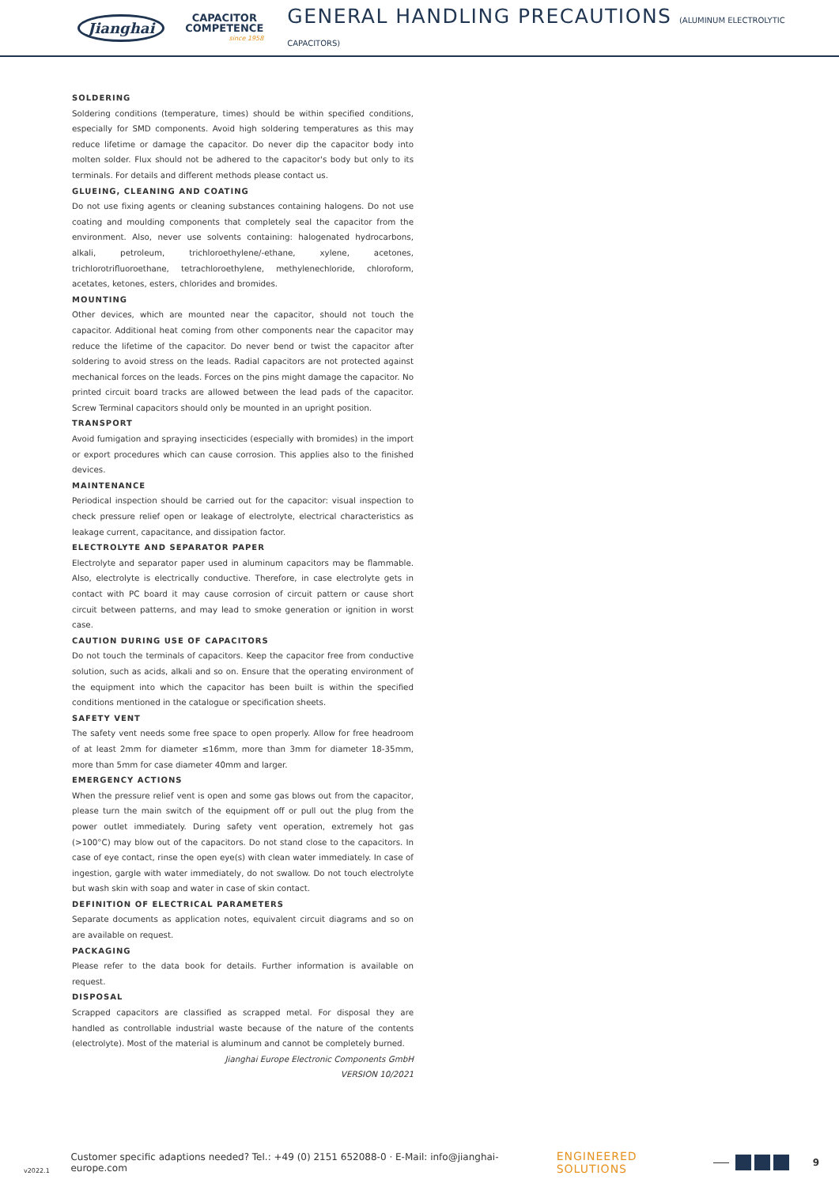Jianghai
CAPACITOR
COMPETENCE
since 1958
GENERAL HANDLING PRECAUTIONS (ALUMINUM ELECTROLYTIC CAPACITORS)
SOLDERING
Soldering conditions (temperature, times) should be within specified conditions, especially for SMD components. Avoid high soldering temperatures as this may reduce lifetime or damage the capacitor. Do never dip the capacitor body into molten solder. Flux should not be adhered to the capacitor's body but only to its terminals. For details and different methods please contact us.
GLUEING, CLEANING AND COATING
Do not use fixing agents or cleaning substances containing halogens. Do not use coating and moulding components that completely seal the capacitor from the environment. Also, never use solvents containing: halogenated hydrocarbons, alkali, petroleum, trichloroethylene/-ethane, xylene, acetones, trichlorotrifluoroethane, tetrachloroethylene, methylenechloride, chloroform, acetates, ketones, esters, chlorides and bromides.
MOUNTING
Other devices, which are mounted near the capacitor, should not touch the capacitor. Additional heat coming from other components near the capacitor may reduce the lifetime of the capacitor. Do never bend or twist the capacitor after soldering to avoid stress on the leads. Radial capacitors are not protected against mechanical forces on the leads. Forces on the pins might damage the capacitor. No printed circuit board tracks are allowed between the lead pads of the capacitor. Screw Terminal capacitors should only be mounted in an upright position.
TRANSPORT
Avoid fumigation and spraying insecticides (especially with bromides) in the import or export procedures which can cause corrosion. This applies also to the finished devices.
MAINTENANCE
Periodical inspection should be carried out for the capacitor: visual inspection to check pressure relief open or leakage of electrolyte, electrical characteristics as leakage current, capacitance, and dissipation factor.
ELECTROLYTE AND SEPARATOR PAPER
Electrolyte and separator paper used in aluminum capacitors may be flammable. Also, electrolyte is electrically conductive. Therefore, in case electrolyte gets in contact with PC board it may cause corrosion of circuit pattern or cause short circuit between patterns, and may lead to smoke generation or ignition in worst case.
CAUTION DURING USE OF CAPACITORS
Do not touch the terminals of capacitors. Keep the capacitor free from conductive solution, such as acids, alkali and so on. Ensure that the operating environment of the equipment into which the capacitor has been built is within the specified conditions mentioned in the catalogue or specification sheets.
SAFETY VENT
The safety vent needs some free space to open properly. Allow for free headroom of at least 2mm for diameter ≤16mm, more than 3mm for diameter 18-35mm, more than 5mm for case diameter 40mm and larger.
EMERGENCY ACTIONS
When the pressure relief vent is open and some gas blows out from the capacitor, please turn the main switch of the equipment off or pull out the plug from the power outlet immediately. During safety vent operation, extremely hot gas (>100°C) may blow out of the capacitors. Do not stand close to the capacitors. In case of eye contact, rinse the open eye(s) with clean water immediately. In case of ingestion, gargle with water immediately, do not swallow. Do not touch electrolyte but wash skin with soap and water in case of skin contact.
DEFINITION OF ELECTRICAL PARAMETERS
Separate documents as application notes, equivalent circuit diagrams and so on are available on request.
PACKAGING
Please refer to the data book for details. Further information is available on request.
DISPOSAL
Scrapped capacitors are classified as scrapped metal. For disposal they are handled as controllable industrial waste because of the nature of the contents (electrolyte). Most of the material is aluminum and cannot be completely burned.
Jianghai Europe Electronic Components GmbH
VERSION 10/2021
v2022.1 Customer specific adaptions needed? Tel.: +49 (0) 2151 652088-0 · E-Mail: info@jianghai-europe.com ENGINEERED SOLUTIONS 9